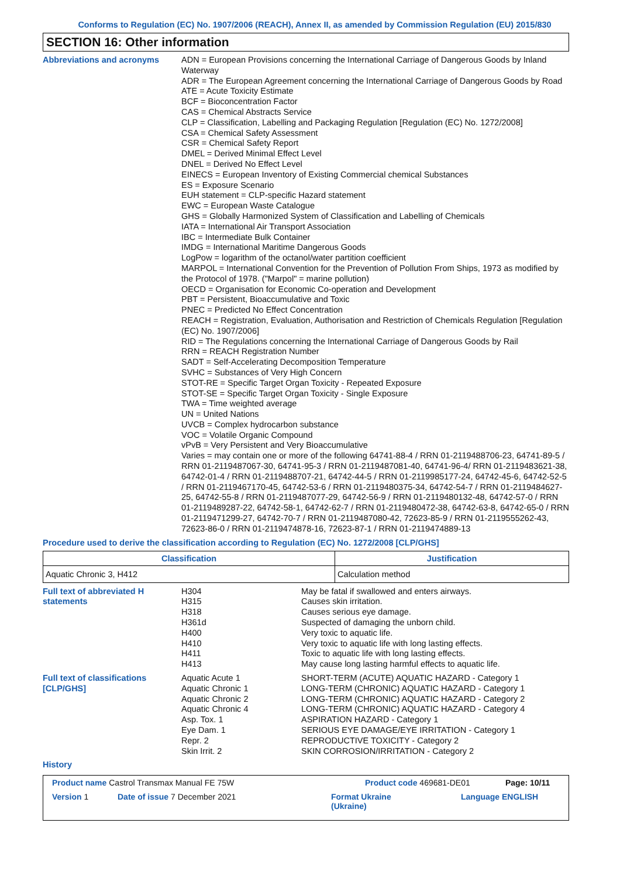Conforms to Regulation (EC) No. 1907/2006 (REACH), Annex II, as amended by Commission Regulation (EU) 2015/830
SECTION 16: Other information
Abbreviations and acronyms
ADN = European Provisions concerning the International Carriage of Dangerous Goods by Inland Waterway
ADR = The European Agreement concerning the International Carriage of Dangerous Goods by Road
ATE = Acute Toxicity Estimate
BCF = Bioconcentration Factor
CAS = Chemical Abstracts Service
CLP = Classification, Labelling and Packaging Regulation [Regulation (EC) No. 1272/2008]
CSA = Chemical Safety Assessment
CSR = Chemical Safety Report
DMEL = Derived Minimal Effect Level
DNEL = Derived No Effect Level
EINECS = European Inventory of Existing Commercial chemical Substances
ES = Exposure Scenario
EUH statement = CLP-specific Hazard statement
EWC = European Waste Catalogue
GHS = Globally Harmonized System of Classification and Labelling of Chemicals
IATA = International Air Transport Association
IBC = Intermediate Bulk Container
IMDG = International Maritime Dangerous Goods
LogPow = logarithm of the octanol/water partition coefficient
MARPOL = International Convention for the Prevention of Pollution From Ships, 1973 as modified by the Protocol of 1978. ("Marpol" = marine pollution)
OECD = Organisation for Economic Co-operation and Development
PBT = Persistent, Bioaccumulative and Toxic
PNEC = Predicted No Effect Concentration
REACH = Registration, Evaluation, Authorisation and Restriction of Chemicals Regulation [Regulation (EC) No. 1907/2006]
RID = The Regulations concerning the International Carriage of Dangerous Goods by Rail
RRN = REACH Registration Number
SADT = Self-Accelerating Decomposition Temperature
SVHC = Substances of Very High Concern
STOT-RE = Specific Target Organ Toxicity - Repeated Exposure
STOT-SE = Specific Target Organ Toxicity - Single Exposure
TWA = Time weighted average
UN = United Nations
UVCB = Complex hydrocarbon substance
VOC = Volatile Organic Compound
vPvB = Very Persistent and Very Bioaccumulative
Varies = may contain one or more of the following 64741-88-4 / RRN 01-2119488706-23, 64741-89-5 / RRN 01-2119487067-30, 64741-95-3 / RRN 01-2119487081-40, 64741-96-4/ RRN 01-2119483621-38, 64742-01-4 / RRN 01-2119488707-21, 64742-44-5 / RRN 01-2119985177-24, 64742-45-6, 64742-52-5 / RRN 01-2119467170-45, 64742-53-6 / RRN 01-2119480375-34, 64742-54-7 / RRN 01-2119484627-25, 64742-55-8 / RRN 01-2119487077-29, 64742-56-9 / RRN 01-2119480132-48, 64742-57-0 / RRN 01-2119489287-22, 64742-58-1, 64742-62-7 / RRN 01-2119480472-38, 64742-63-8, 64742-65-0 / RRN 01-2119471299-27, 64742-70-7 / RRN 01-2119487080-42, 72623-85-9 / RRN 01-2119555262-43, 72623-86-0 / RRN 01-2119474878-16, 72623-87-1 / RRN 01-2119474889-13
Procedure used to derive the classification according to Regulation (EC) No. 1272/2008 [CLP/GHS]
| Classification | Justification |
| --- | --- |
| Aquatic Chronic 3, H412 | Calculation method |
Full text of abbreviated H statements
H304
H315
H318
H361d
H400
H410
H411
H413
May be fatal if swallowed and enters airways.
Causes skin irritation.
Causes serious eye damage.
Suspected of damaging the unborn child.
Very toxic to aquatic life.
Very toxic to aquatic life with long lasting effects.
Toxic to aquatic life with long lasting effects.
May cause long lasting harmful effects to aquatic life.
Full text of classifications [CLP/GHS]
Aquatic Acute 1
Aquatic Chronic 1
Aquatic Chronic 2
Aquatic Chronic 4
Asp. Tox. 1
Eye Dam. 1
Repr. 2
Skin Irrit. 2
SHORT-TERM (ACUTE) AQUATIC HAZARD - Category 1
LONG-TERM (CHRONIC) AQUATIC HAZARD - Category 1
LONG-TERM (CHRONIC) AQUATIC HAZARD - Category 2
LONG-TERM (CHRONIC) AQUATIC HAZARD - Category 4
ASPIRATION HAZARD - Category 1
SERIOUS EYE DAMAGE/EYE IRRITATION - Category 1
REPRODUCTIVE TOXICITY - Category 2
SKIN CORROSION/IRRITATION - Category 2
History
Product name Castrol Transmax Manual FE 75W Product code 469681-DE01 Page: 10/11
Version 1 Date of issue 7 December 2021 Format Ukraine
(Ukraine) Language ENGLISH